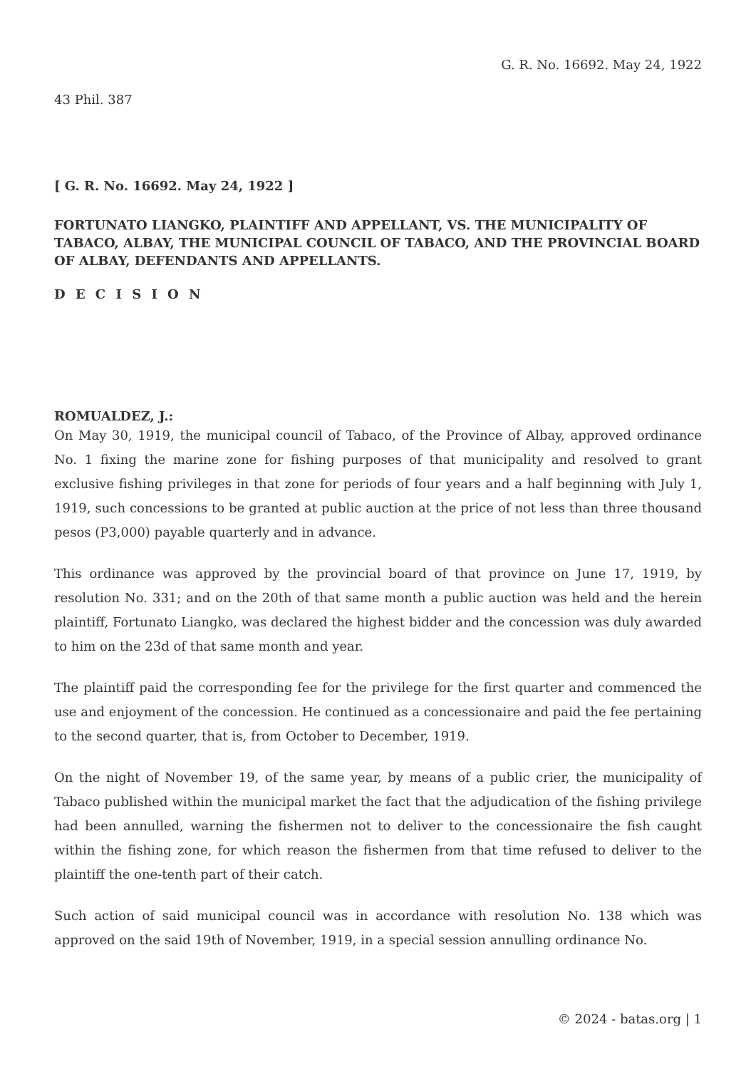G. R. No. 16692. May 24, 1922
43 Phil. 387
[ G. R. No. 16692. May 24, 1922 ]
FORTUNATO LIANGKO, PLAINTIFF AND APPELLANT, VS. THE MUNICIPALITY OF TABACO, ALBAY, THE MUNICIPAL COUNCIL OF TABACO, AND THE PROVINCIAL BOARD OF ALBAY, DEFENDANTS AND APPELLANTS.
D E C I S I O N
ROMUALDEZ, J.:
On May 30, 1919, the municipal council of Tabaco, of the Province of Albay, approved ordinance No. 1 fixing the marine zone for fishing purposes of that municipality and resolved to grant exclusive fishing privileges in that zone for periods of four years and a half beginning with July 1, 1919, such concessions to be granted at public auction at the price of not less than three thousand pesos (P3,000) payable quarterly and in advance.
This ordinance was approved by the provincial board of that province on June 17, 1919, by resolution No. 331; and on the 20th of that same month a public auction was held and the herein plaintiff, Fortunato Liangko, was declared the highest bidder and the concession was duly awarded to him on the 23d of that same month and year.
The plaintiff paid the corresponding fee for the privilege for the first quarter and commenced the use and enjoyment of the concession. He continued as a concessionaire and paid the fee pertaining to the second quarter, that is, from October to December, 1919.
On the night of November 19, of the same year, by means of a public crier, the municipality of Tabaco published within the municipal market the fact that the adjudication of the fishing privilege had been annulled, warning the fishermen not to deliver to the concessionaire the fish caught within the fishing zone, for which reason the fishermen from that time refused to deliver to the plaintiff the one-tenth part of their catch.
Such action of said municipal council was in accordance with resolution No. 138 which was approved on the said 19th of November, 1919, in a special session annulling ordinance No.
© 2024 - batas.org | 1